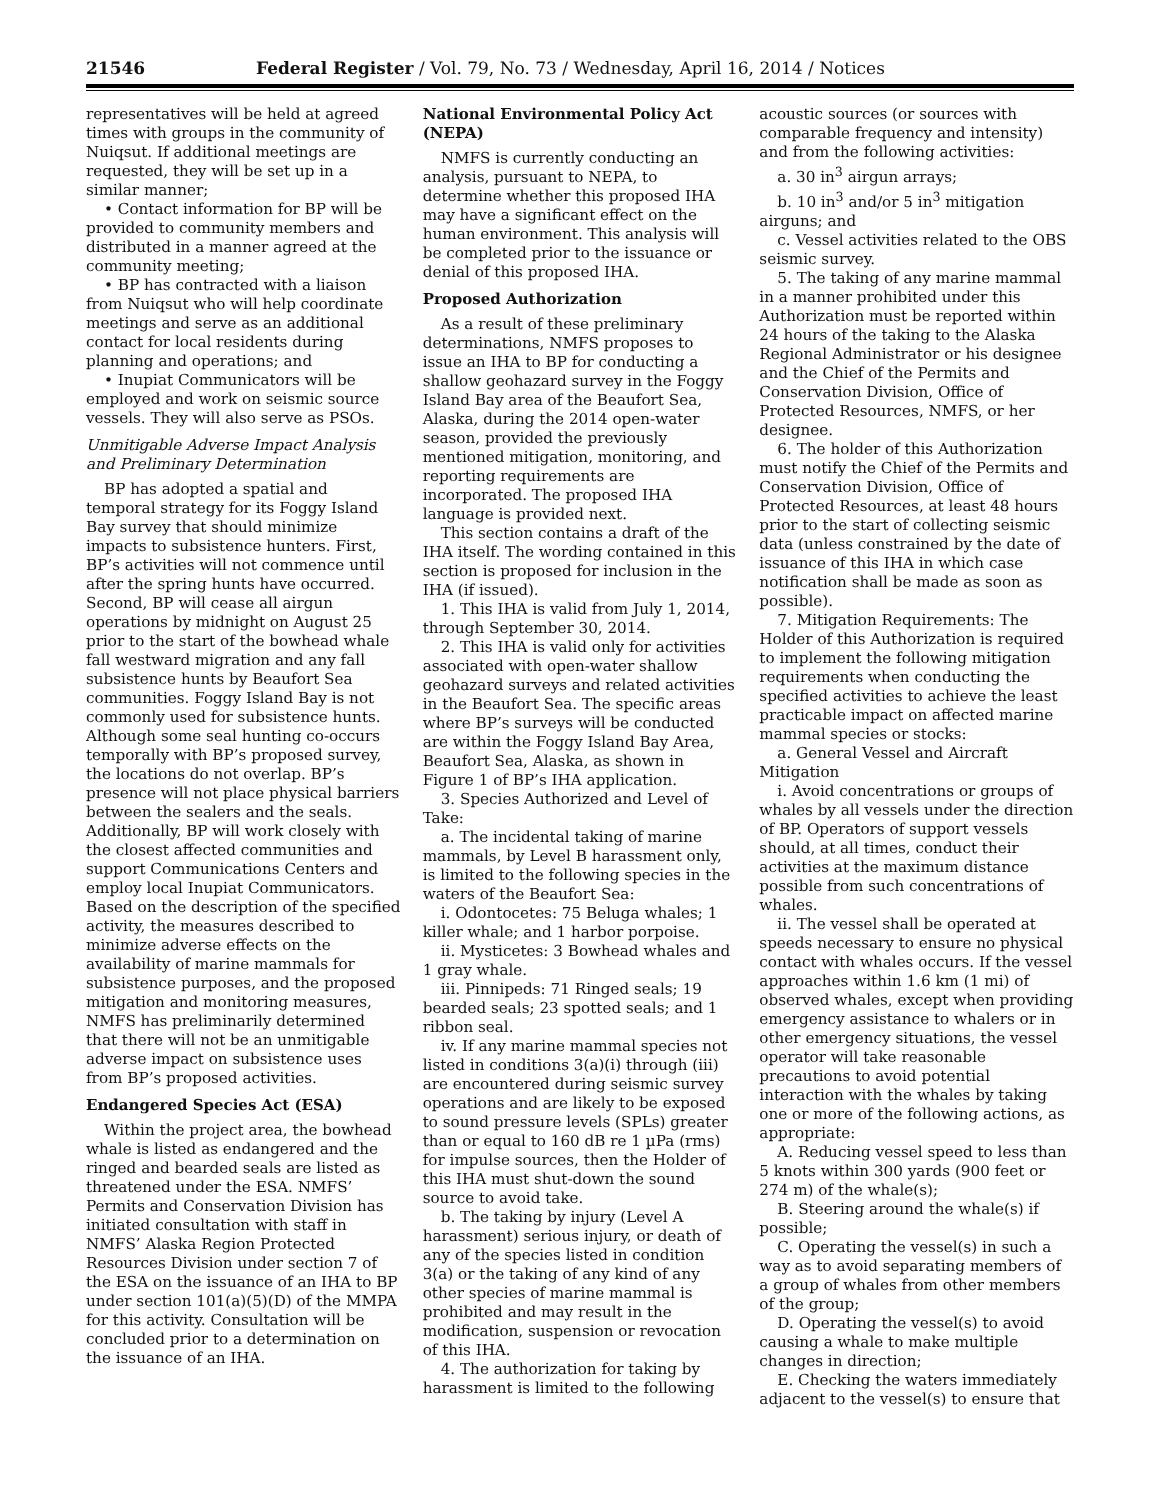21546 Federal Register / Vol. 79, No. 73 / Wednesday, April 16, 2014 / Notices
representatives will be held at agreed times with groups in the community of Nuiqsut. If additional meetings are requested, they will be set up in a similar manner;
• Contact information for BP will be provided to community members and distributed in a manner agreed at the community meeting;
• BP has contracted with a liaison from Nuiqsut who will help coordinate meetings and serve as an additional contact for local residents during planning and operations; and
• Inupiat Communicators will be employed and work on seismic source vessels. They will also serve as PSOs.
Unmitigable Adverse Impact Analysis and Preliminary Determination
BP has adopted a spatial and temporal strategy for its Foggy Island Bay survey that should minimize impacts to subsistence hunters. First, BP’s activities will not commence until after the spring hunts have occurred. Second, BP will cease all airgun operations by midnight on August 25 prior to the start of the bowhead whale fall westward migration and any fall subsistence hunts by Beaufort Sea communities. Foggy Island Bay is not commonly used for subsistence hunts. Although some seal hunting co-occurs temporally with BP’s proposed survey, the locations do not overlap. BP’s presence will not place physical barriers between the sealers and the seals. Additionally, BP will work closely with the closest affected communities and support Communications Centers and employ local Inupiat Communicators. Based on the description of the specified activity, the measures described to minimize adverse effects on the availability of marine mammals for subsistence purposes, and the proposed mitigation and monitoring measures, NMFS has preliminarily determined that there will not be an unmitigable adverse impact on subsistence uses from BP’s proposed activities.
Endangered Species Act (ESA)
Within the project area, the bowhead whale is listed as endangered and the ringed and bearded seals are listed as threatened under the ESA. NMFS’ Permits and Conservation Division has initiated consultation with staff in NMFS’ Alaska Region Protected Resources Division under section 7 of the ESA on the issuance of an IHA to BP under section 101(a)(5)(D) of the MMPA for this activity. Consultation will be concluded prior to a determination on the issuance of an IHA.
National Environmental Policy Act (NEPA)
NMFS is currently conducting an analysis, pursuant to NEPA, to determine whether this proposed IHA may have a significant effect on the human environment. This analysis will be completed prior to the issuance or denial of this proposed IHA.
Proposed Authorization
As a result of these preliminary determinations, NMFS proposes to issue an IHA to BP for conducting a shallow geohazard survey in the Foggy Island Bay area of the Beaufort Sea, Alaska, during the 2014 open-water season, provided the previously mentioned mitigation, monitoring, and reporting requirements are incorporated. The proposed IHA language is provided next.
This section contains a draft of the IHA itself. The wording contained in this section is proposed for inclusion in the IHA (if issued).
1. This IHA is valid from July 1, 2014, through September 30, 2014.
2. This IHA is valid only for activities associated with open-water shallow geohazard surveys and related activities in the Beaufort Sea. The specific areas where BP’s surveys will be conducted are within the Foggy Island Bay Area, Beaufort Sea, Alaska, as shown in Figure 1 of BP’s IHA application.
3. Species Authorized and Level of Take:
a. The incidental taking of marine mammals, by Level B harassment only, is limited to the following species in the waters of the Beaufort Sea:
i. Odontocetes: 75 Beluga whales; 1 killer whale; and 1 harbor porpoise.
ii. Mysticetes: 3 Bowhead whales and 1 gray whale.
iii. Pinnipeds: 71 Ringed seals; 19 bearded seals; 23 spotted seals; and 1 ribbon seal.
iv. If any marine mammal species not listed in conditions 3(a)(i) through (iii) are encountered during seismic survey operations and are likely to be exposed to sound pressure levels (SPLs) greater than or equal to 160 dB re 1 µPa (rms) for impulse sources, then the Holder of this IHA must shut-down the sound source to avoid take.
b. The taking by injury (Level A harassment) serious injury, or death of any of the species listed in condition 3(a) or the taking of any kind of any other species of marine mammal is prohibited and may result in the modification, suspension or revocation of this IHA.
4. The authorization for taking by harassment is limited to the following
acoustic sources (or sources with comparable frequency and intensity) and from the following activities:
a. 30 in<sup>3</sup> airgun arrays;
b. 10 in<sup>3</sup> and/or 5 in<sup>3</sup> mitigation airguns; and
c. Vessel activities related to the OBS seismic survey.
5. The taking of any marine mammal in a manner prohibited under this Authorization must be reported within 24 hours of the taking to the Alaska Regional Administrator or his designee and the Chief of the Permits and Conservation Division, Office of Protected Resources, NMFS, or her designee.
6. The holder of this Authorization must notify the Chief of the Permits and Conservation Division, Office of Protected Resources, at least 48 hours prior to the start of collecting seismic data (unless constrained by the date of issuance of this IHA in which case notification shall be made as soon as possible).
7. Mitigation Requirements: The Holder of this Authorization is required to implement the following mitigation requirements when conducting the specified activities to achieve the least practicable impact on affected marine mammal species or stocks:
a. General Vessel and Aircraft Mitigation
i. Avoid concentrations or groups of whales by all vessels under the direction of BP. Operators of support vessels should, at all times, conduct their activities at the maximum distance possible from such concentrations of whales.
ii. The vessel shall be operated at speeds necessary to ensure no physical contact with whales occurs. If the vessel approaches within 1.6 km (1 mi) of observed whales, except when providing emergency assistance to whalers or in other emergency situations, the vessel operator will take reasonable precautions to avoid potential interaction with the whales by taking one or more of the following actions, as appropriate:
A. Reducing vessel speed to less than 5 knots within 300 yards (900 feet or 274 m) of the whale(s);
B. Steering around the whale(s) if possible;
C. Operating the vessel(s) in such a way as to avoid separating members of a group of whales from other members of the group;
D. Operating the vessel(s) to avoid causing a whale to make multiple changes in direction;
E. Checking the waters immediately adjacent to the vessel(s) to ensure that